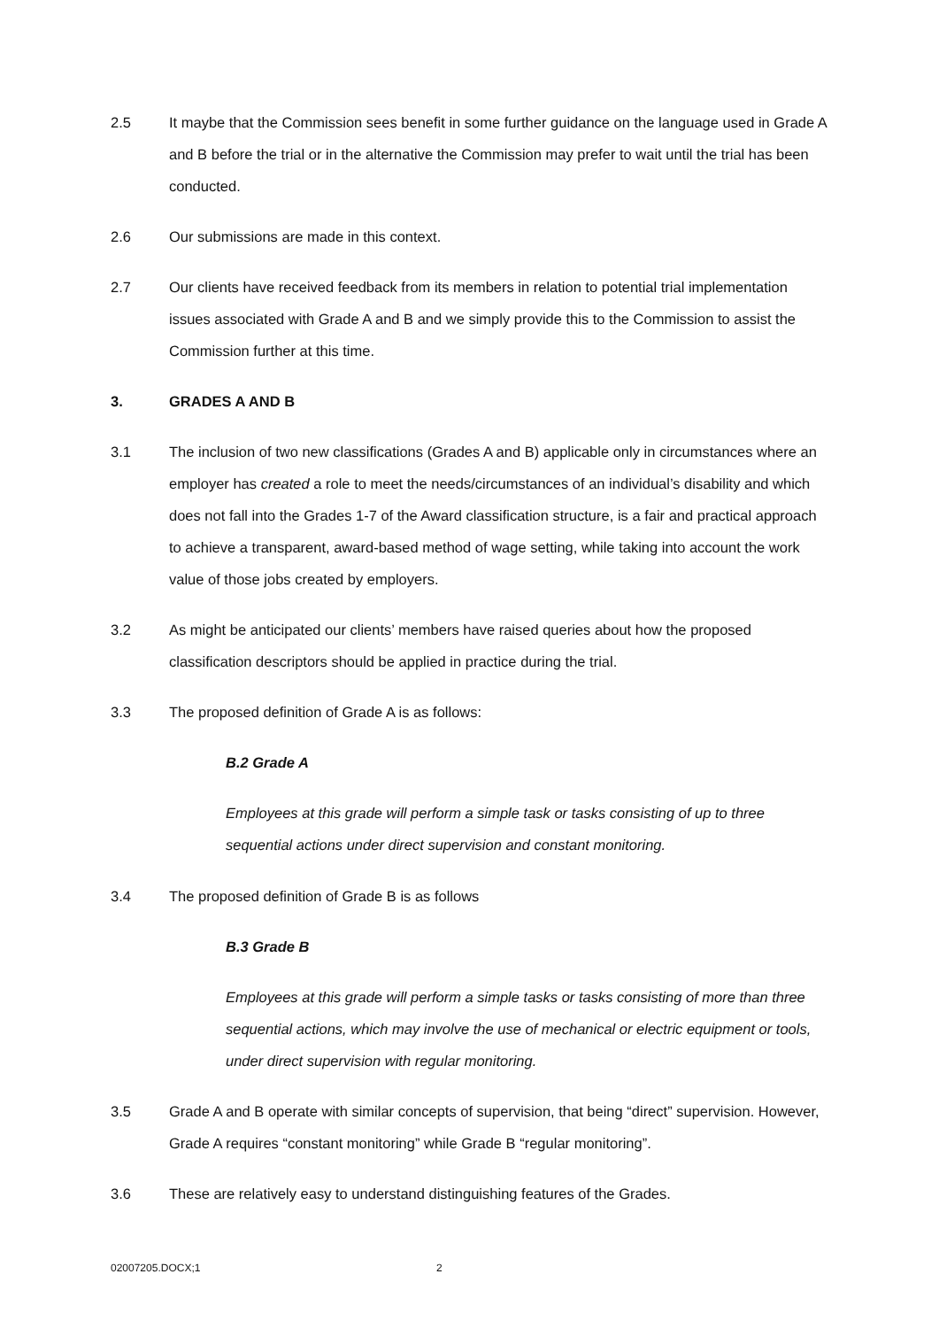2.5 It maybe that the Commission sees benefit in some further guidance on the language used in Grade A and B before the trial or in the alternative the Commission may prefer to wait until the trial has been conducted.
2.6 Our submissions are made in this context.
2.7 Our clients have received feedback from its members in relation to potential trial implementation issues associated with Grade A and B and we simply provide this to the Commission to assist the Commission further at this time.
3. GRADES A AND B
3.1 The inclusion of two new classifications (Grades A and B) applicable only in circumstances where an employer has created a role to meet the needs/circumstances of an individual’s disability and which does not fall into the Grades 1-7 of the Award classification structure, is a fair and practical approach to achieve a transparent, award-based method of wage setting, while taking into account the work value of those jobs created by employers.
3.2 As might be anticipated our clients’ members have raised queries about how the proposed classification descriptors should be applied in practice during the trial.
3.3 The proposed definition of Grade A is as follows:
B.2 Grade A
Employees at this grade will perform a simple task or tasks consisting of up to three sequential actions under direct supervision and constant monitoring.
3.4 The proposed definition of Grade B is as follows
B.3 Grade B
Employees at this grade will perform a simple tasks or tasks consisting of more than three sequential actions, which may involve the use of mechanical or electric equipment or tools, under direct supervision with regular monitoring.
3.5 Grade A and B operate with similar concepts of supervision, that being “direct” supervision. However, Grade A requires “constant monitoring” while Grade B “regular monitoring”.
3.6 These are relatively easy to understand distinguishing features of the Grades.
02007205.DOCX;1 2